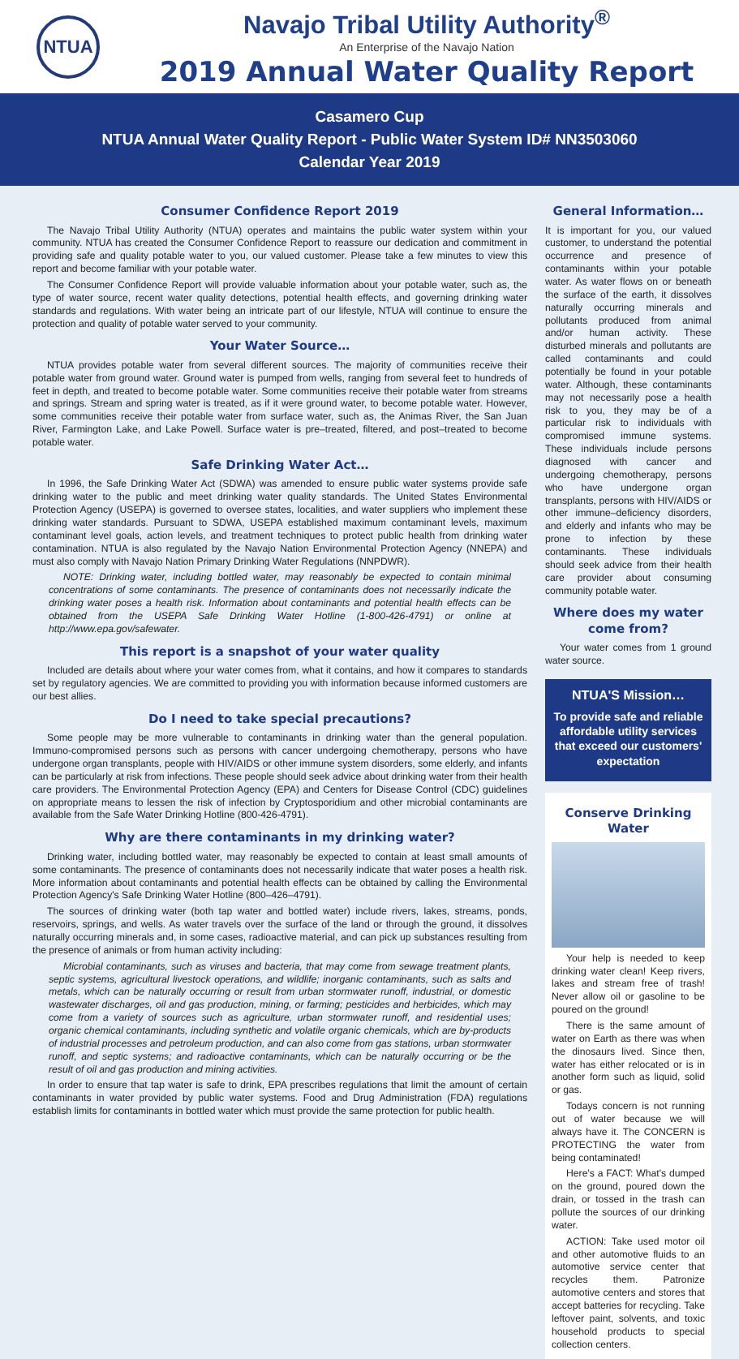NTUA
Navajo Tribal Utility Authority<sup>®</sup>
An Enterprise of the Navajo Nation
2019 Annual Water Quality Report
Casamero Cup
NTUA Annual Water Quality Report - Public Water System ID# NN3503060
Calendar Year 2019
Consumer Confidence Report 2019
The Navajo Tribal Utility Authority (NTUA) operates and maintains the public water system within your community. NTUA has created the Consumer Confidence Report to reassure our dedication and commitment in providing safe and quality potable water to you, our valued customer. Please take a few minutes to view this report and become familiar with your potable water.
The Consumer Confidence Report will provide valuable information about your potable water, such as, the type of water source, recent water quality detections, potential health effects, and governing drinking water standards and regulations. With water being an intricate part of our lifestyle, NTUA will continue to ensure the protection and quality of potable water served to your community.
Your Water Source…
NTUA provides potable water from several different sources. The majority of communities receive their potable water from ground water. Ground water is pumped from wells, ranging from several feet to hundreds of feet in depth, and treated to become potable water. Some communities receive their potable water from streams and springs. Stream and spring water is treated, as if it were ground water, to become potable water. However, some communities receive their potable water from surface water, such as, the Animas River, the San Juan River, Farmington Lake, and Lake Powell. Surface water is pre–treated, filtered, and post–treated to become potable water.
Safe Drinking Water Act…
In 1996, the Safe Drinking Water Act (SDWA) was amended to ensure public water systems provide safe drinking water to the public and meet drinking water quality standards. The United States Environmental Protection Agency (USEPA) is governed to oversee states, localities, and water suppliers who implement these drinking water standards. Pursuant to SDWA, USEPA established maximum contaminant levels, maximum contaminant level goals, action levels, and treatment techniques to protect public health from drinking water contamination. NTUA is also regulated by the Navajo Nation Environmental Protection Agency (NNEPA) and must also comply with Navajo Nation Primary Drinking Water Regulations (NNPDWR).
NOTE: Drinking water, including bottled water, may reasonably be expected to contain minimal concentrations of some contaminants. The presence of contaminants does not necessarily indicate the drinking water poses a health risk. Information about contaminants and potential health effects can be obtained from the USEPA Safe Drinking Water Hotline (1-800-426-4791) or online at http://www.epa.gov/safewater.
This report is a snapshot of your water quality
Included are details about where your water comes from, what it contains, and how it compares to standards set by regulatory agencies. We are committed to providing you with information because informed customers are our best allies.
Do I need to take special precautions?
Some people may be more vulnerable to contaminants in drinking water than the general population. Immuno-compromised persons such as persons with cancer undergoing chemotherapy, persons who have undergone organ transplants, people with HIV/AIDS or other immune system disorders, some elderly, and infants can be particularly at risk from infections. These people should seek advice about drinking water from their health care providers. The Environmental Protection Agency (EPA) and Centers for Disease Control (CDC) guidelines on appropriate means to lessen the risk of infection by Cryptosporidium and other microbial contaminants are available from the Safe Water Drinking Hotline (800-426-4791).
Why are there contaminants in my drinking water?
Drinking water, including bottled water, may reasonably be expected to contain at least small amounts of some contaminants. The presence of contaminants does not necessarily indicate that water poses a health risk. More information about contaminants and potential health effects can be obtained by calling the Environmental Protection Agency's Safe Drinking Water Hotline (800–426–4791).
The sources of drinking water (both tap water and bottled water) include rivers, lakes, streams, ponds, reservoirs, springs, and wells. As water travels over the surface of the land or through the ground, it dissolves naturally occurring minerals and, in some cases, radioactive material, and can pick up substances resulting from the presence of animals or from human activity including:
Microbial contaminants, such as viruses and bacteria, that may come from sewage treatment plants, septic systems, agricultural livestock operations, and wildlife; inorganic contaminants, such as salts and metals, which can be naturally occurring or result from urban stormwater runoff, industrial, or domestic wastewater discharges, oil and gas production, mining, or farming; pesticides and herbicides, which may come from a variety of sources such as agriculture, urban stormwater runoff, and residential uses; organic chemical contaminants, including synthetic and volatile organic chemicals, which are by-products of industrial processes and petroleum production, and can also come from gas stations, urban stormwater runoff, and septic systems; and radioactive contaminants, which can be naturally occurring or be the result of oil and gas production and mining activities.
In order to ensure that tap water is safe to drink, EPA prescribes regulations that limit the amount of certain contaminants in water provided by public water systems. Food and Drug Administration (FDA) regulations establish limits for contaminants in bottled water which must provide the same protection for public health.
General Information…
It is important for you, our valued customer, to understand the potential occurrence and presence of contaminants within your potable water. As water flows on or beneath the surface of the earth, it dissolves naturally occurring minerals and pollutants produced from animal and/or human activity. These disturbed minerals and pollutants are called contaminants and could potentially be found in your potable water. Although, these contaminants may not necessarily pose a health risk to you, they may be of a particular risk to individuals with compromised immune systems. These individuals include persons diagnosed with cancer and undergoing chemotherapy, persons who have undergone organ transplants, persons with HIV/AIDS or other immune–deficiency disorders, and elderly and infants who may be prone to infection by these contaminants. These individuals should seek advice from their health care provider about consuming community potable water.
Where does my water come from?
Your water comes from 1 ground water source.
NTUA'S Mission…
To provide safe and reliable affordable utility services that exceed our customers' expectation
Conserve Drinking Water
Your help is needed to keep drinking water clean! Keep rivers, lakes and stream free of trash! Never allow oil or gasoline to be poured on the ground!
There is the same amount of water on Earth as there was when the dinosaurs lived. Since then, water has either relocated or is in another form such as liquid, solid or gas.
Todays concern is not running out of water because we will always have it. The CONCERN is PROTECTING the water from being contaminated!
Here's a FACT: What's dumped on the ground, poured down the drain, or tossed in the trash can pollute the sources of our drinking water.
ACTION: Take used motor oil and other automotive fluids to an automotive service center that recycles them. Patronize automotive centers and stores that accept batteries for recycling. Take leftover paint, solvents, and toxic household products to special collection centers.